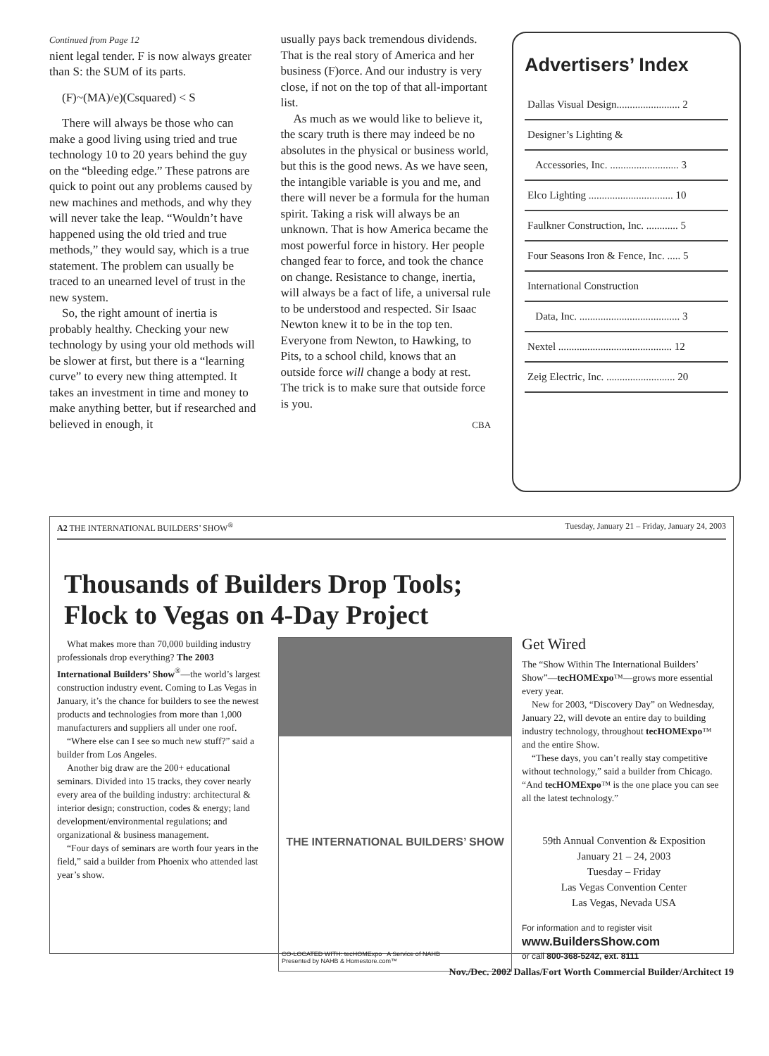Continued from Page 12
nient legal tender. F is now always greater than S: the SUM of its parts.
(F)~(MA)/e)(Csquared) < S
There will always be those who can make a good living using tried and true technology 10 to 20 years behind the guy on the “bleeding edge.” These patrons are quick to point out any problems caused by new machines and methods, and why they will never take the leap. “Wouldn’t have happened using the old tried and true methods,” they would say, which is a true statement. The problem can usually be traced to an unearned level of trust in the new system.
So, the right amount of inertia is probably healthy. Checking your new technology by using your old methods will be slower at first, but there is a “learning curve” to every new thing attempted. It takes an investment in time and money to make anything better, but if researched and believed in enough, it
usually pays back tremendous dividends. That is the real story of America and her business (F)orce. And our industry is very close, if not on the top of that all-important list.
As much as we would like to believe it, the scary truth is there may indeed be no absolutes in the physical or business world, but this is the good news. As we have seen, the intangible variable is you and me, and there will never be a formula for the human spirit. Taking a risk will always be an unknown. That is how America became the most powerful force in history. Her people changed fear to force, and took the chance on change. Resistance to change, inertia, will always be a fact of life, a universal rule to be understood and respected. Sir Isaac Newton knew it to be in the top ten. Everyone from Newton, to Hawking, to Pits, to a school child, knows that an outside force will change a body at rest. The trick is to make sure that outside force is you.
CBA
Advertisers’ Index
Dallas Visual Design........................ 2
Designer’s Lighting &
Accessories, Inc. .......................... 3
Elco Lighting ................................ 10
Faulkner Construction, Inc. ............ 5
Four Seasons Iron & Fence, Inc. ..... 5
International Construction
Data, Inc. ...................................... 3
Nextel ........................................... 12
Zeig Electric, Inc. .......................... 20
A2 THE INTERNATIONAL BUILDERS’ SHOW<sup>®</sup> Tuesday, January 21 – Friday, January 24, 2003
Thousands of Builders Drop Tools;
Flock to Vegas on 4-Day Project
What makes more than 70,000 building industry professionals drop everything? The 2003 International Builders’ Show<sup>®</sup>—the world’s largest construction industry event. Coming to Las Vegas in January, it’s the chance for builders to see the newest products and technologies from more than 1,000 manufacturers and suppliers all under one roof.
“Where else can I see so much new stuff?” said a builder from Los Angeles.
Another big draw are the 200+ educational seminars. Divided into 15 tracks, they cover nearly every area of the building industry: architectural & interior design; construction, codes & energy; land development/environmental regulations; and organizational & business management.
“Four days of seminars are worth four years in the field,” said a builder from Phoenix who attended last year’s show.
THE INTERNATIONAL BUILDERS’ SHOW
CO-LOCATED WITH: tecHOMExpo A Service of NAHB
Presented by NAHB & Homestore.com™
Get Wired
The “Show Within The International Builders’ Show”—tecHOMExpo™—grows more essential every year.
New for 2003, “Discovery Day” on Wednesday, January 22, will devote an entire day to building industry technology, throughout tecHOMExpo™ and the entire Show.
“These days, you can’t really stay competitive without technology,” said a builder from Chicago. “And tecHOMExpo™ is the one place you can see all the latest technology.”
59th Annual Convention & Exposition
January 21 – 24, 2003
Tuesday – Friday
Las Vegas Convention Center
Las Vegas, Nevada USA
For information and to register visit
www.BuildersShow.com
or call 800-368-5242, ext. 8111
Nov./Dec. 2002 Dallas/Fort Worth Commercial Builder/Architect 19